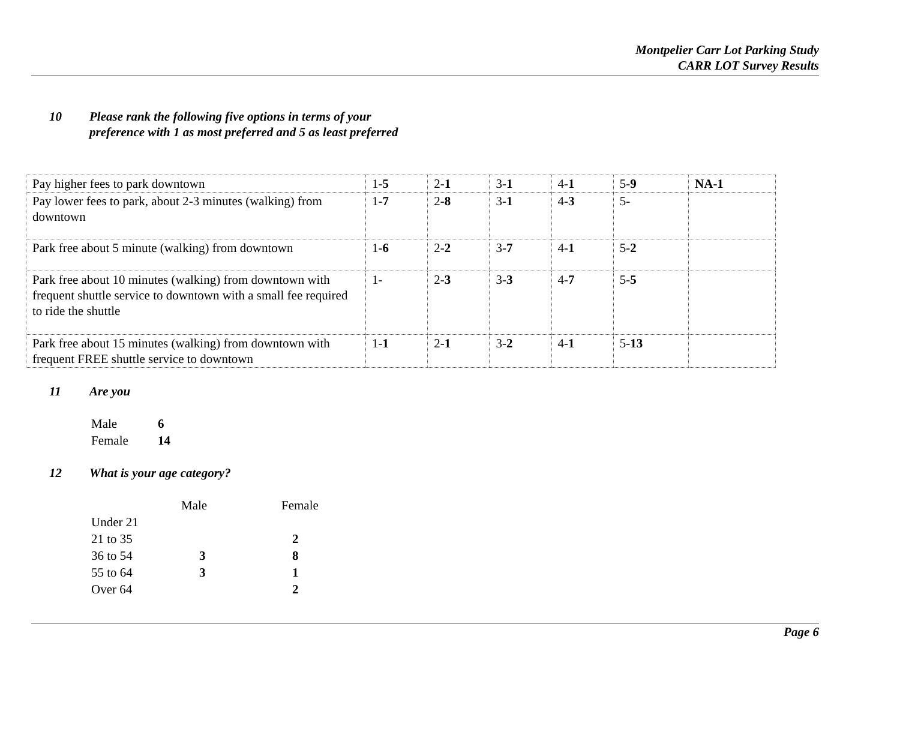Montpelier Carr Lot Parking Study
CARR LOT Survey Results
10 Please rank the following five options in terms of your
preference with 1 as most preferred and 5 as least preferred
| Pay higher fees to park downtown | 1- 5 | 2- 1 | 3- 1 | 4- 1 | 5- 9 | NA-1 |
| Pay lower fees to park, about 2-3 minutes (walking) from downtown | 1- 7 | 2- 8 | 3- 1 | 4- 3 | 5- | |
| Park free about 5 minute (walking) from downtown | 1- 6 | 2- 2 | 3- 7 | 4- 1 | 5- 2 | |
| Park free about 10 minutes (walking) from downtown with frequent shuttle service to downtown with a small fee required to ride the shuttle | 1- | 2- 3 | 3- 3 | 4- 7 | 5- 5 | |
| Park free about 15 minutes (walking) from downtown with frequent FREE shuttle service to downtown | 1- 1 | 2- 1 | 3- 2 | 4- 1 | 5- 13 | |
11 Are you
| Male | 6 |
| Female | 14 |
12 What is your age category?
| | Male | Female |
| Under 21 | | |
| 21 to 35 | | 2 |
| 36 to 54 | 3 | 8 |
| 55 to 64 | 3 | 1 |
| Over 64 | | 2 |
Page 6